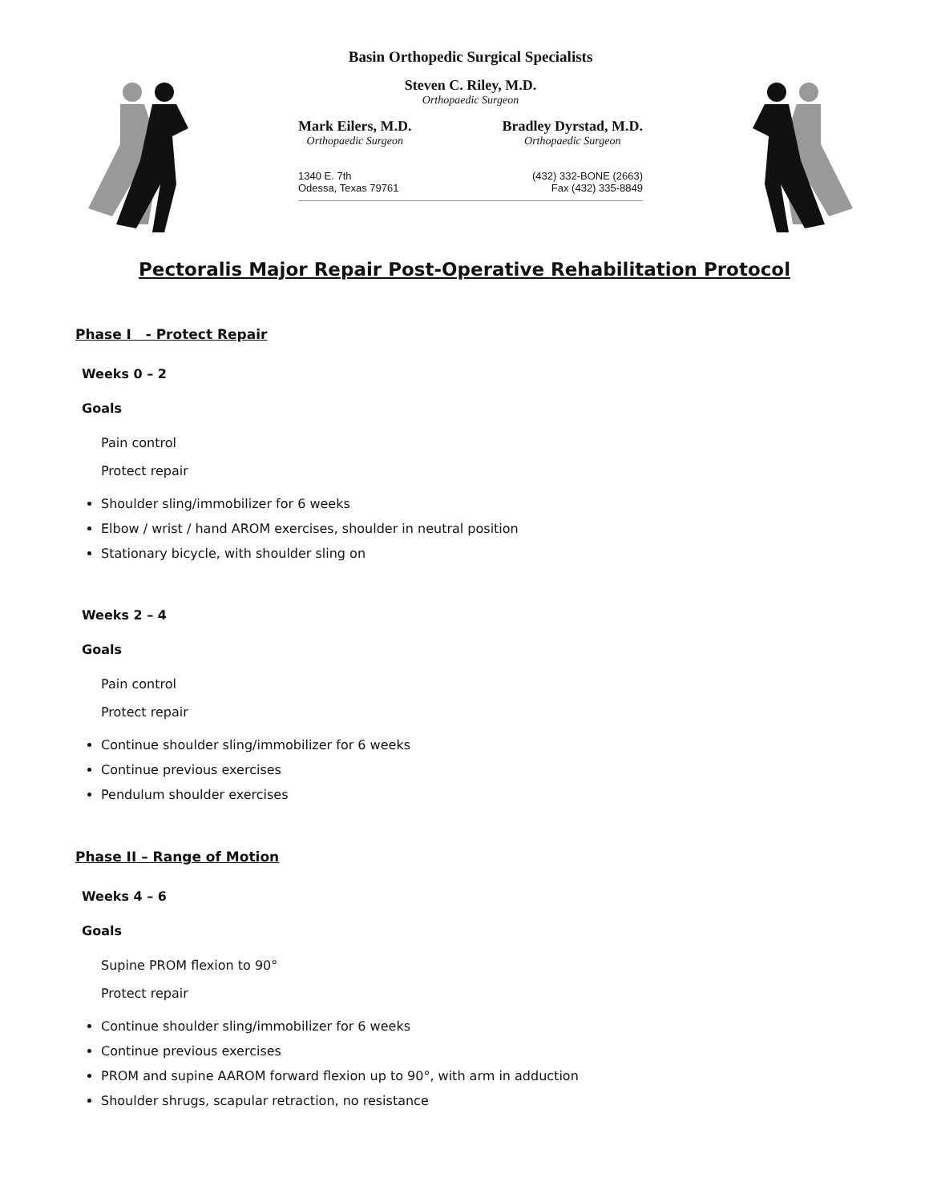Basin Orthopedic Surgical Specialists
Steven C. Riley, M.D.
Orthopaedic Surgeon
Mark Eilers, M.D.
Orthopaedic Surgeon
Bradley Dyrstad, M.D.
Orthopaedic Surgeon
1340 E. 7th
Odessa, Texas 79761
(432) 332-BONE (2663)
Fax (432) 335-8849
Pectoralis Major Repair Post-Operative Rehabilitation Protocol
Phase I - Protect Repair
Weeks 0 – 2
Goals
Pain control
Protect repair
Shoulder sling/immobilizer for 6 weeks
Elbow / wrist / hand AROM exercises, shoulder in neutral position
Stationary bicycle, with shoulder sling on
Weeks 2 – 4
Goals
Pain control
Protect repair
Continue shoulder sling/immobilizer for 6 weeks
Continue previous exercises
Pendulum shoulder exercises
Phase II – Range of Motion
Weeks 4 – 6
Goals
Supine PROM flexion to 90°
Protect repair
Continue shoulder sling/immobilizer for 6 weeks
Continue previous exercises
PROM and supine AAROM forward flexion up to 90°, with arm in adduction
Shoulder shrugs, scapular retraction, no resistance